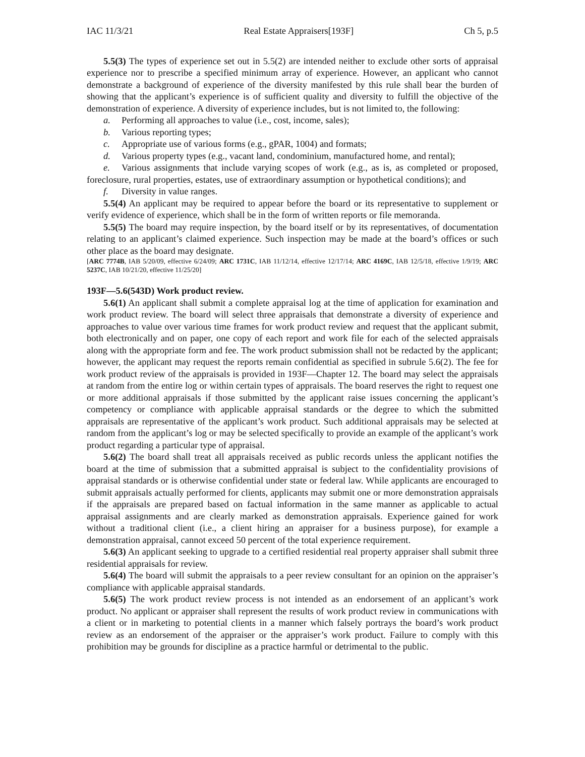IAC 11/3/21 Real Estate Appraisers[193F] Ch 5, p.5
5.5(3) The types of experience set out in 5.5(2) are intended neither to exclude other sorts of appraisal experience nor to prescribe a specified minimum array of experience. However, an applicant who cannot demonstrate a background of experience of the diversity manifested by this rule shall bear the burden of showing that the applicant’s experience is of sufficient quality and diversity to fulfill the objective of the demonstration of experience. A diversity of experience includes, but is not limited to, the following:
a. Performing all approaches to value (i.e., cost, income, sales);
b. Various reporting types;
c. Appropriate use of various forms (e.g., gPAR, 1004) and formats;
d. Various property types (e.g., vacant land, condominium, manufactured home, and rental);
e. Various assignments that include varying scopes of work (e.g., as is, as completed or proposed, foreclosure, rural properties, estates, use of extraordinary assumption or hypothetical conditions); and
f. Diversity in value ranges.
5.5(4) An applicant may be required to appear before the board or its representative to supplement or verify evidence of experience, which shall be in the form of written reports or file memoranda.
5.5(5) The board may require inspection, by the board itself or by its representatives, of documentation relating to an applicant’s claimed experience. Such inspection may be made at the board’s offices or such other place as the board may designate.
[ARC 7774B, IAB 5/20/09, effective 6/24/09; ARC 1731C, IAB 11/12/14, effective 12/17/14; ARC 4169C, IAB 12/5/18, effective 1/9/19; ARC 5237C, IAB 10/21/20, effective 11/25/20]
193F—5.6(543D) Work product review.
5.6(1) An applicant shall submit a complete appraisal log at the time of application for examination and work product review. The board will select three appraisals that demonstrate a diversity of experience and approaches to value over various time frames for work product review and request that the applicant submit, both electronically and on paper, one copy of each report and work file for each of the selected appraisals along with the appropriate form and fee. The work product submission shall not be redacted by the applicant; however, the applicant may request the reports remain confidential as specified in subrule 5.6(2). The fee for work product review of the appraisals is provided in 193F—Chapter 12. The board may select the appraisals at random from the entire log or within certain types of appraisals. The board reserves the right to request one or more additional appraisals if those submitted by the applicant raise issues concerning the applicant’s competency or compliance with applicable appraisal standards or the degree to which the submitted appraisals are representative of the applicant’s work product. Such additional appraisals may be selected at random from the applicant’s log or may be selected specifically to provide an example of the applicant’s work product regarding a particular type of appraisal.
5.6(2) The board shall treat all appraisals received as public records unless the applicant notifies the board at the time of submission that a submitted appraisal is subject to the confidentiality provisions of appraisal standards or is otherwise confidential under state or federal law. While applicants are encouraged to submit appraisals actually performed for clients, applicants may submit one or more demonstration appraisals if the appraisals are prepared based on factual information in the same manner as applicable to actual appraisal assignments and are clearly marked as demonstration appraisals. Experience gained for work without a traditional client (i.e., a client hiring an appraiser for a business purpose), for example a demonstration appraisal, cannot exceed 50 percent of the total experience requirement.
5.6(3) An applicant seeking to upgrade to a certified residential real property appraiser shall submit three residential appraisals for review.
5.6(4) The board will submit the appraisals to a peer review consultant for an opinion on the appraiser’s compliance with applicable appraisal standards.
5.6(5) The work product review process is not intended as an endorsement of an applicant’s work product. No applicant or appraiser shall represent the results of work product review in communications with a client or in marketing to potential clients in a manner which falsely portrays the board’s work product review as an endorsement of the appraiser or the appraiser’s work product. Failure to comply with this prohibition may be grounds for discipline as a practice harmful or detrimental to the public.